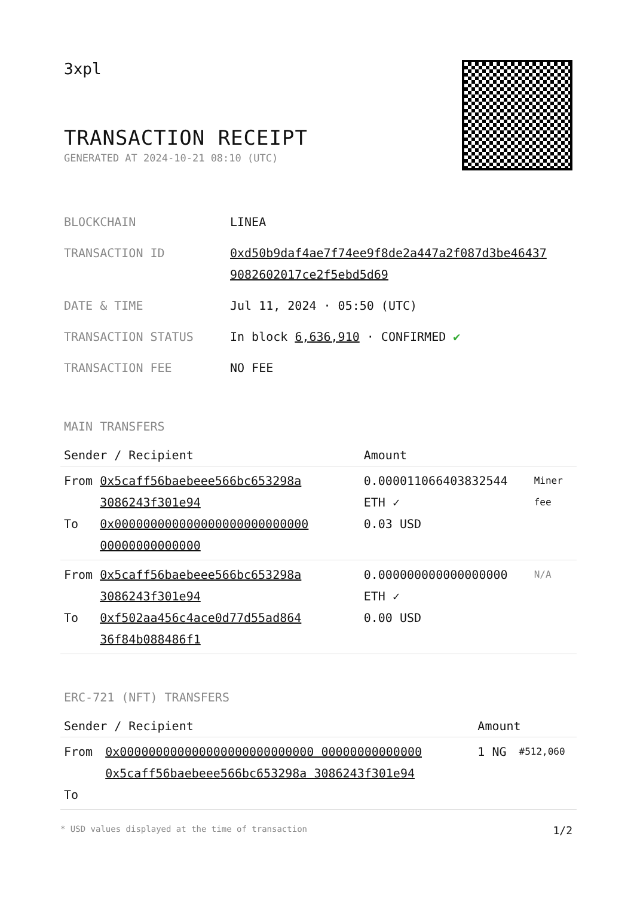3xpl
TRANSACTION RECEIPT
GENERATED AT 2024-10-21 08:10 (UTC)
| BLOCKCHAIN | LINEA |
| TRANSACTION ID | 0xd50b9daf4ae7f74ee9f8de2a447a2f087d3be46437 9082602017ce2f5ebd5d69 |
| DATE & TIME | Jul 11, 2024 · 05:50 (UTC) |
| TRANSACTION STATUS | In block 6,636,910 · CONFIRMED ✔ |
| TRANSACTION FEE | NO FEE |
MAIN TRANSFERS
| Sender / Recipient | | Amount | |
| --- | --- | --- | --- |
| From To | 0x5caff56baebeee566bc653298a 3086243f301e94 0x000000000000000000000000000 00000000000000 | 0.000011066403832544 ETH ✓ 0.03 USD | Miner fee |
| From To | 0x5caff56baebeee566bc653298a 3086243f301e94 0xf502aa456c4ace0d77d55ad864 36f84b088486f1 | 0.000000000000000000 ETH ✓ 0.00 USD | N/A |
ERC-721 (NFT) TRANSFERS
| Sender / Recipient | | Amount | |
| --- | --- | --- | --- |
| From To | 0x000000000000000000000000000 00000000000000 0x5caff56baebeee566bc653298a 3086243f301e94 | 1 NG | #512,060 |
* USD values displayed at the time of transaction 1/2